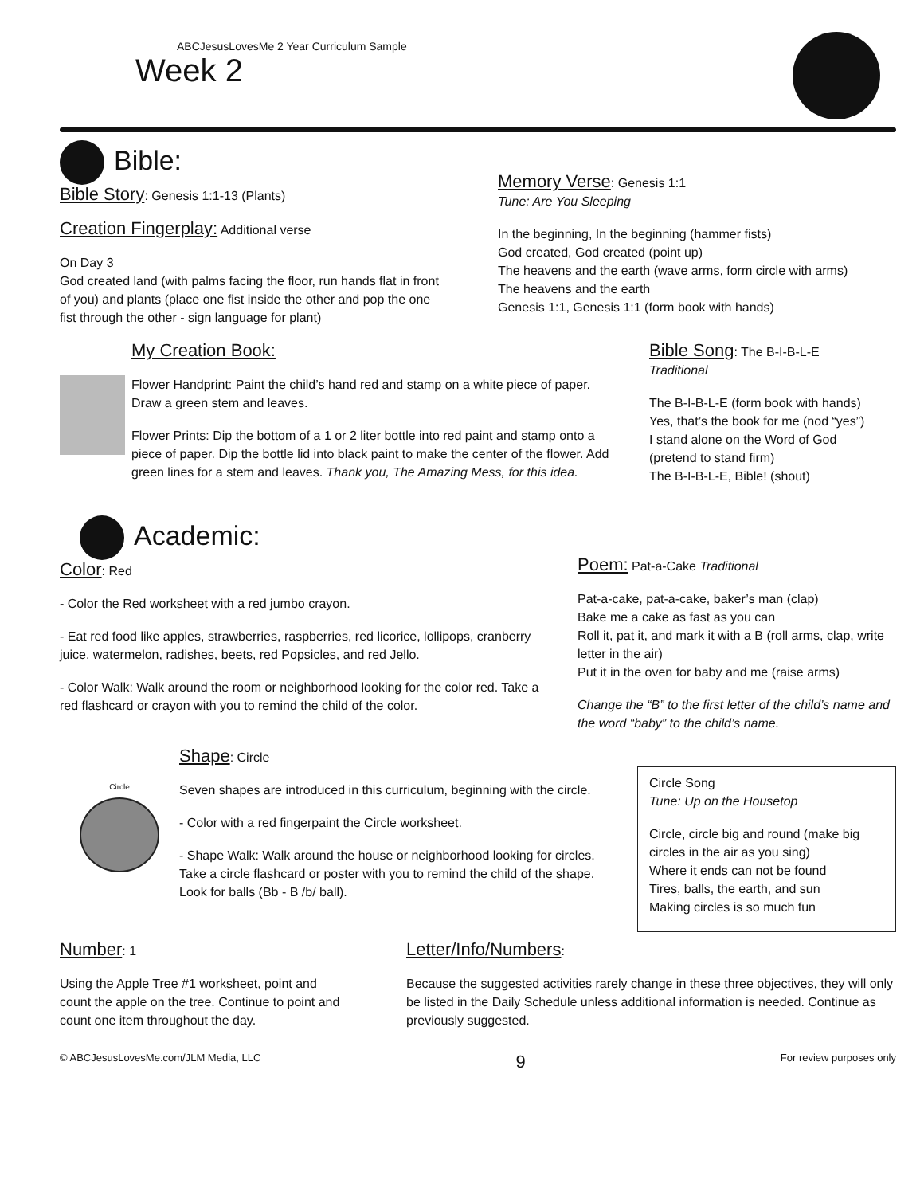ABCJesusLovesMe 2 Year Curriculum Sample
Week 2
Bible:
Bible Story: Genesis 1:1-13 (Plants)
Creation Fingerplay: Additional verse
On Day 3
God created land (with palms facing the floor, run hands flat in front of you) and plants (place one fist inside the other and pop the one fist through the other - sign language for plant)
Memory Verse: Genesis 1:1
Tune: Are You Sleeping
In the beginning, In the beginning (hammer fists)
God created, God created (point up)
The heavens and the earth (wave arms, form circle with arms)
The heavens and the earth
Genesis 1:1, Genesis 1:1 (form book with hands)
My Creation Book:
Flower Handprint: Paint the child’s hand red and stamp on a white piece of paper. Draw a green stem and leaves.
Flower Prints: Dip the bottom of a 1 or 2 liter bottle into red paint and stamp onto a piece of paper. Dip the bottle lid into black paint to make the center of the flower. Add green lines for a stem and leaves. Thank you, The Amazing Mess, for this idea.
Bible Song: The B-I-B-L-E
Traditional
The B-I-B-L-E (form book with hands)
Yes, that’s the book for me (nod “yes”)
I stand alone on the Word of God
(pretend to stand firm)
The B-I-B-L-E, Bible! (shout)
Academic:
Color: Red
- Color the Red worksheet with a red jumbo crayon.
- Eat red food like apples, strawberries, raspberries, red licorice, lollipops, cranberry juice, watermelon, radishes, beets, red Popsicles, and red Jello.
- Color Walk: Walk around the room or neighborhood looking for the color red. Take a red flashcard or crayon with you to remind the child of the color.
Poem: Pat-a-Cake Traditional
Pat-a-cake, pat-a-cake, baker’s man (clap)
Bake me a cake as fast as you can
Roll it, pat it, and mark it with a B (roll arms, clap, write letter in the air)
Put it in the oven for baby and me (raise arms)
Change the “B” to the first letter of the child’s name and the word “baby” to the child’s name.
Circle
Shape: Circle
Seven shapes are introduced in this curriculum, beginning with the circle.
- Color with a red fingerpaint the Circle worksheet.
- Shape Walk: Walk around the house or neighborhood looking for circles. Take a circle flashcard or poster with you to remind the child of the shape. Look for balls (Bb - B /b/ ball).
Circle Song
Tune: Up on the Housetop
Circle, circle big and round (make big circles in the air as you sing)
Where it ends can not be found
Tires, balls, the earth, and sun
Making circles is so much fun
Number: 1
Using the Apple Tree #1 worksheet, point and count the apple on the tree. Continue to point and count one item throughout the day.
Letter/Info/Numbers:
Because the suggested activities rarely change in these three objectives, they will only be listed in the Daily Schedule unless additional information is needed. Continue as previously suggested.
© ABCJesusLovesMe.com/JLM Media, LLC 9 For review purposes only